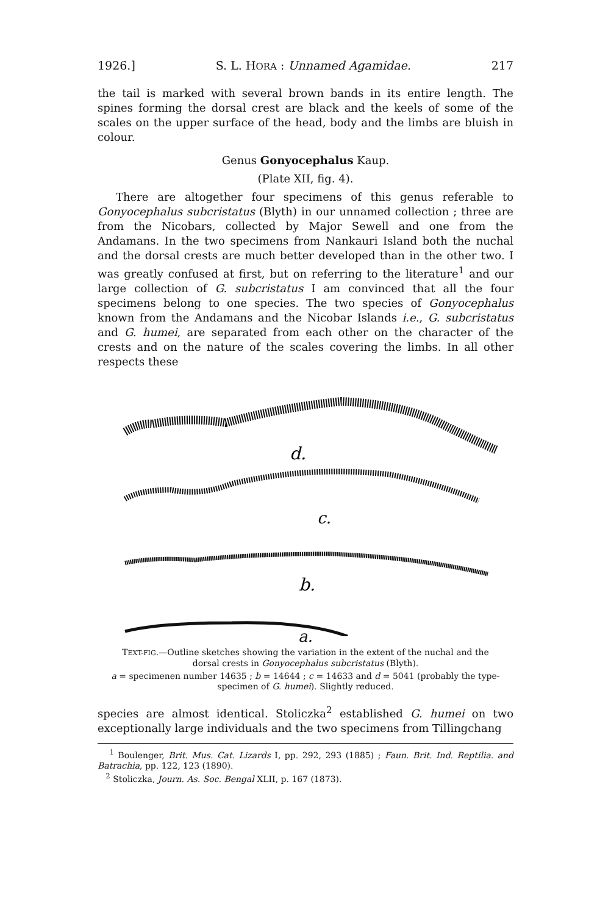1926.] S. L. HORA : Unnamed Agamidae. 217
the tail is marked with several brown bands in its entire length. The spines forming the dorsal crest are black and the keels of some of the scales on the upper surface of the head, body and the limbs are bluish in colour.
Genus Gonyocephalus Kaup.
(Plate XII, fig. 4).
There are altogether four specimens of this genus referable to Gonyocephalus subcristatus (Blyth) in our unnamed collection ; three are from the Nicobars, collected by Major Sewell and one from the Andamans. In the two specimens from Nankauri Island both the nuchal and the dorsal crests are much better developed than in the other two. I was greatly confused at first, but on referring to the literature<sup>1</sup> and our large collection of G. subcristatus I am convinced that all the four specimens belong to one species. The two species of Gonyocephalus known from the Andamans and the Nicobar Islands i.e., G. subcristatus and G. humei, are separated from each other on the character of the crests and on the nature of the scales covering the limbs. In all other respects these
d.
c.
b.
a.
TEXT-FIG.—Outline sketches showing the variation in the extent of the nuchal and the dorsal crests in Gonyocephalus subcristatus (Blyth).
a = specimenen number 14635 ; b = 14644 ; c = 14633 and d = 5041 (probably the type-specimen of G. humei). Slightly reduced.
species are almost identical. Stoliczka<sup>2</sup> established G. humei on two exceptionally large individuals and the two specimens from Tillingchang
<sup>1</sup> Boulenger, Brit. Mus. Cat. Lizards I, pp. 292, 293 (1885) ; Faun. Brit. Ind. Reptilia. and Batrachia, pp. 122, 123 (1890).
<sup>2</sup> Stoliczka, Journ. As. Soc. Bengal XLII, p. 167 (1873).